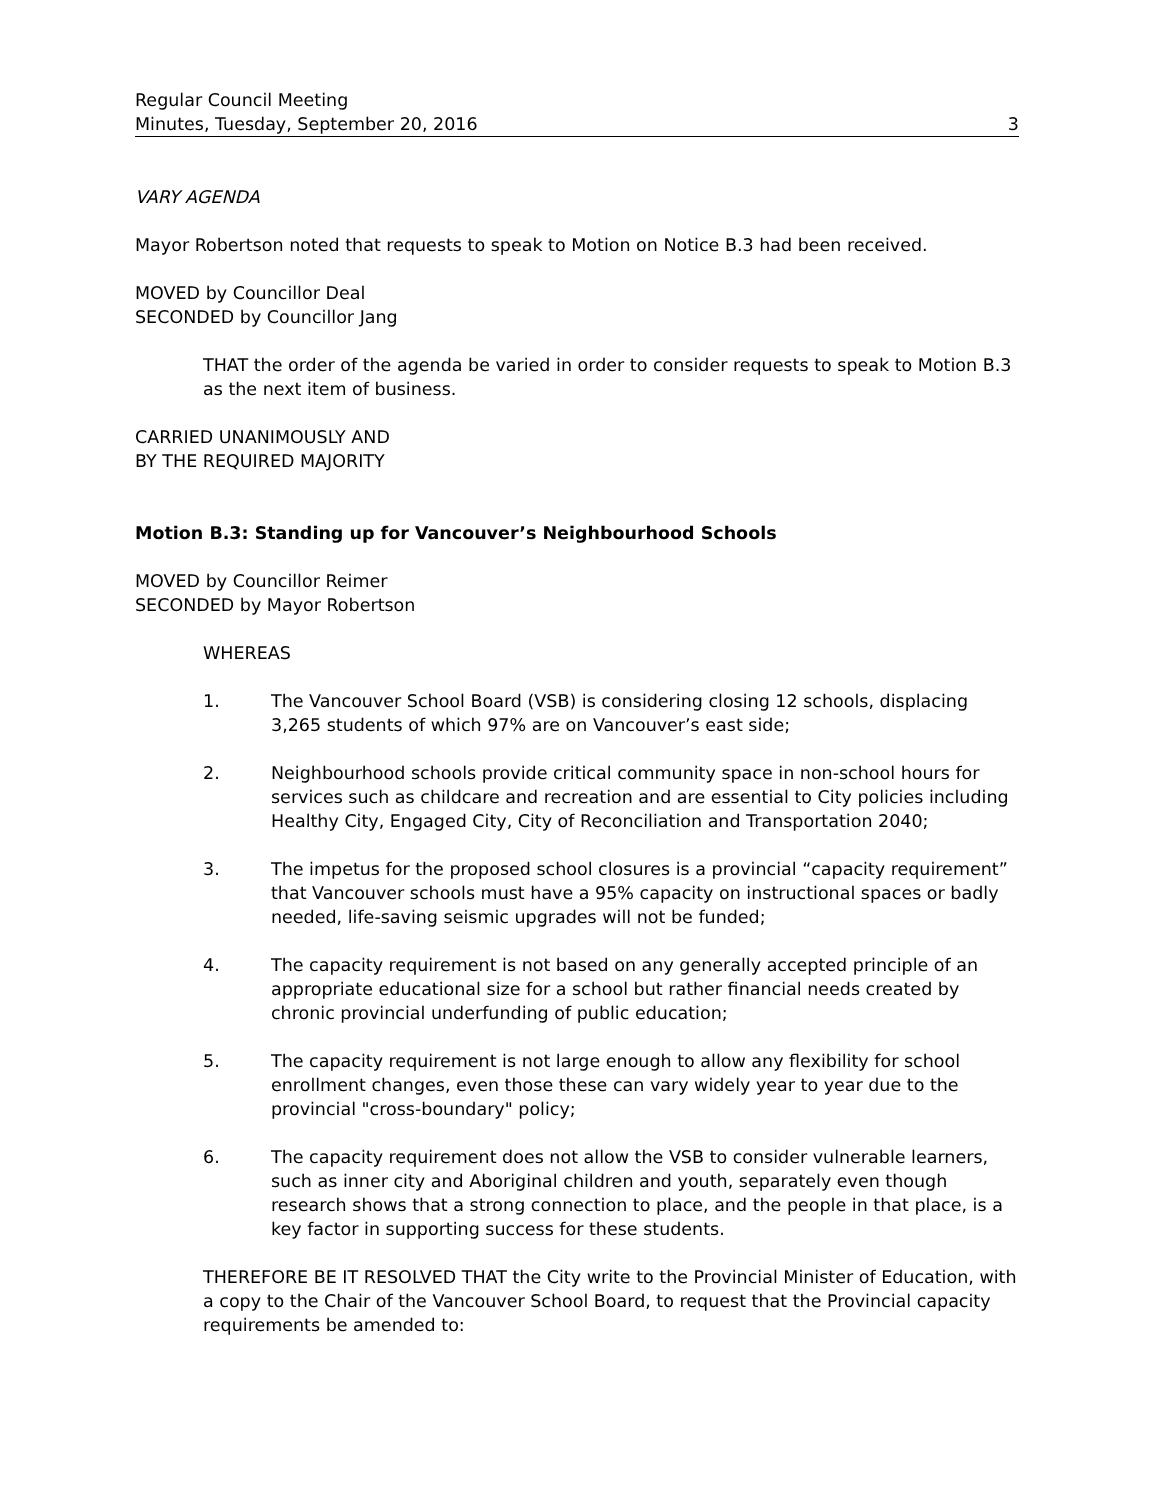Regular Council Meeting
Minutes, Tuesday, September 20, 2016
3
VARY AGENDA
Mayor Robertson noted that requests to speak to Motion on Notice B.3 had been received.
MOVED by Councillor Deal
SECONDED by Councillor Jang
THAT the order of the agenda be varied in order to consider requests to speak to Motion B.3 as the next item of business.
CARRIED UNANIMOUSLY AND
BY THE REQUIRED MAJORITY
Motion B.3: Standing up for Vancouver’s Neighbourhood Schools
MOVED by Councillor Reimer
SECONDED by Mayor Robertson
WHEREAS
1. The Vancouver School Board (VSB) is considering closing 12 schools, displacing 3,265 students of which 97% are on Vancouver’s east side;
2. Neighbourhood schools provide critical community space in non-school hours for services such as childcare and recreation and are essential to City policies including Healthy City, Engaged City, City of Reconciliation and Transportation 2040;
3. The impetus for the proposed school closures is a provincial “capacity requirement” that Vancouver schools must have a 95% capacity on instructional spaces or badly needed, life-saving seismic upgrades will not be funded;
4. The capacity requirement is not based on any generally accepted principle of an appropriate educational size for a school but rather financial needs created by chronic provincial underfunding of public education;
5. The capacity requirement is not large enough to allow any flexibility for school enrollment changes, even those these can vary widely year to year due to the provincial "cross-boundary" policy;
6. The capacity requirement does not allow the VSB to consider vulnerable learners, such as inner city and Aboriginal children and youth, separately even though research shows that a strong connection to place, and the people in that place, is a key factor in supporting success for these students.
THEREFORE BE IT RESOLVED THAT the City write to the Provincial Minister of Education, with a copy to the Chair of the Vancouver School Board, to request that the Provincial capacity requirements be amended to: